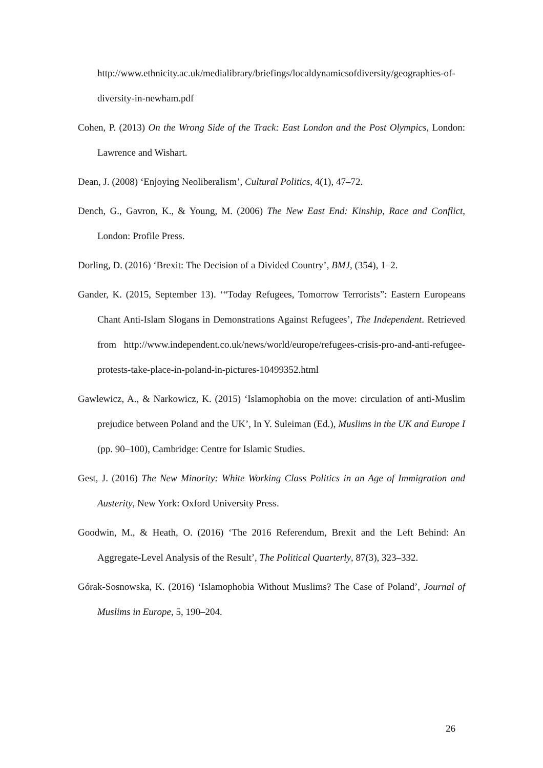http://www.ethnicity.ac.uk/medialibrary/briefings/localdynamicsofdiversity/geographies-of-diversity-in-newham.pdf
Cohen, P. (2013) On the Wrong Side of the Track: East London and the Post Olympics, London: Lawrence and Wishart.
Dean, J. (2008) ‘Enjoying Neoliberalism’, Cultural Politics, 4(1), 47–72.
Dench, G., Gavron, K., & Young, M. (2006) The New East End: Kinship, Race and Conflict, London: Profile Press.
Dorling, D. (2016) ‘Brexit: The Decision of a Divided Country’, BMJ, (354), 1–2.
Gander, K. (2015, September 13). ‘“Today Refugees, Tomorrow Terrorists”: Eastern Europeans Chant Anti-Islam Slogans in Demonstrations Against Refugees’, The Independent. Retrieved from http://www.independent.co.uk/news/world/europe/refugees-crisis-pro-and-anti-refugee-protests-take-place-in-poland-in-pictures-10499352.html
Gawlewicz, A., & Narkowicz, K. (2015) ‘Islamophobia on the move: circulation of anti-Muslim prejudice between Poland and the UK’, In Y. Suleiman (Ed.), Muslims in the UK and Europe I (pp. 90–100), Cambridge: Centre for Islamic Studies.
Gest, J. (2016) The New Minority: White Working Class Politics in an Age of Immigration and Austerity, New York: Oxford University Press.
Goodwin, M., & Heath, O. (2016) ‘The 2016 Referendum, Brexit and the Left Behind: An Aggregate-Level Analysis of the Result’, The Political Quarterly, 87(3), 323–332.
Górak-Sosnowska, K. (2016) ‘Islamophobia Without Muslims? The Case of Poland’, Journal of Muslims in Europe, 5, 190–204.
26